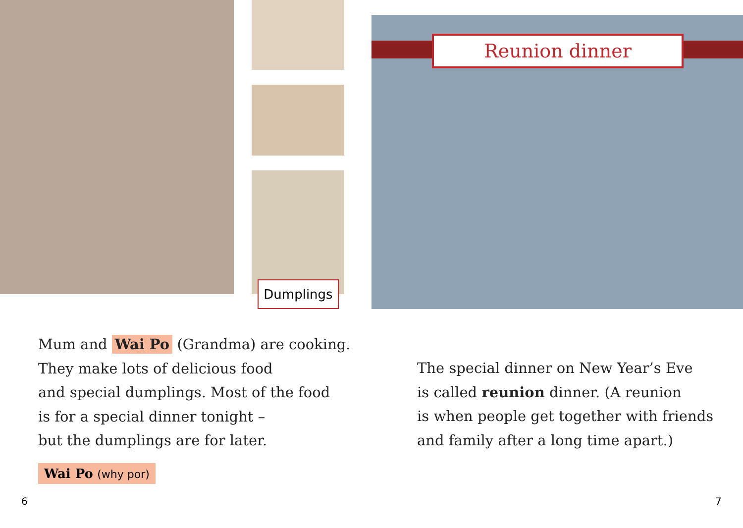Dumplings
Reunion dinner
Mum and Wai Po (Grandma) are cooking.
They make lots of delicious food
and special dumplings. Most of the food
is for a special dinner tonight –
but the dumplings are for later.
Wai Po (why por)
The special dinner on New Year’s Eve
is called reunion dinner. (A reunion
is when people get together with friends
and family after a long time apart.)
6 7